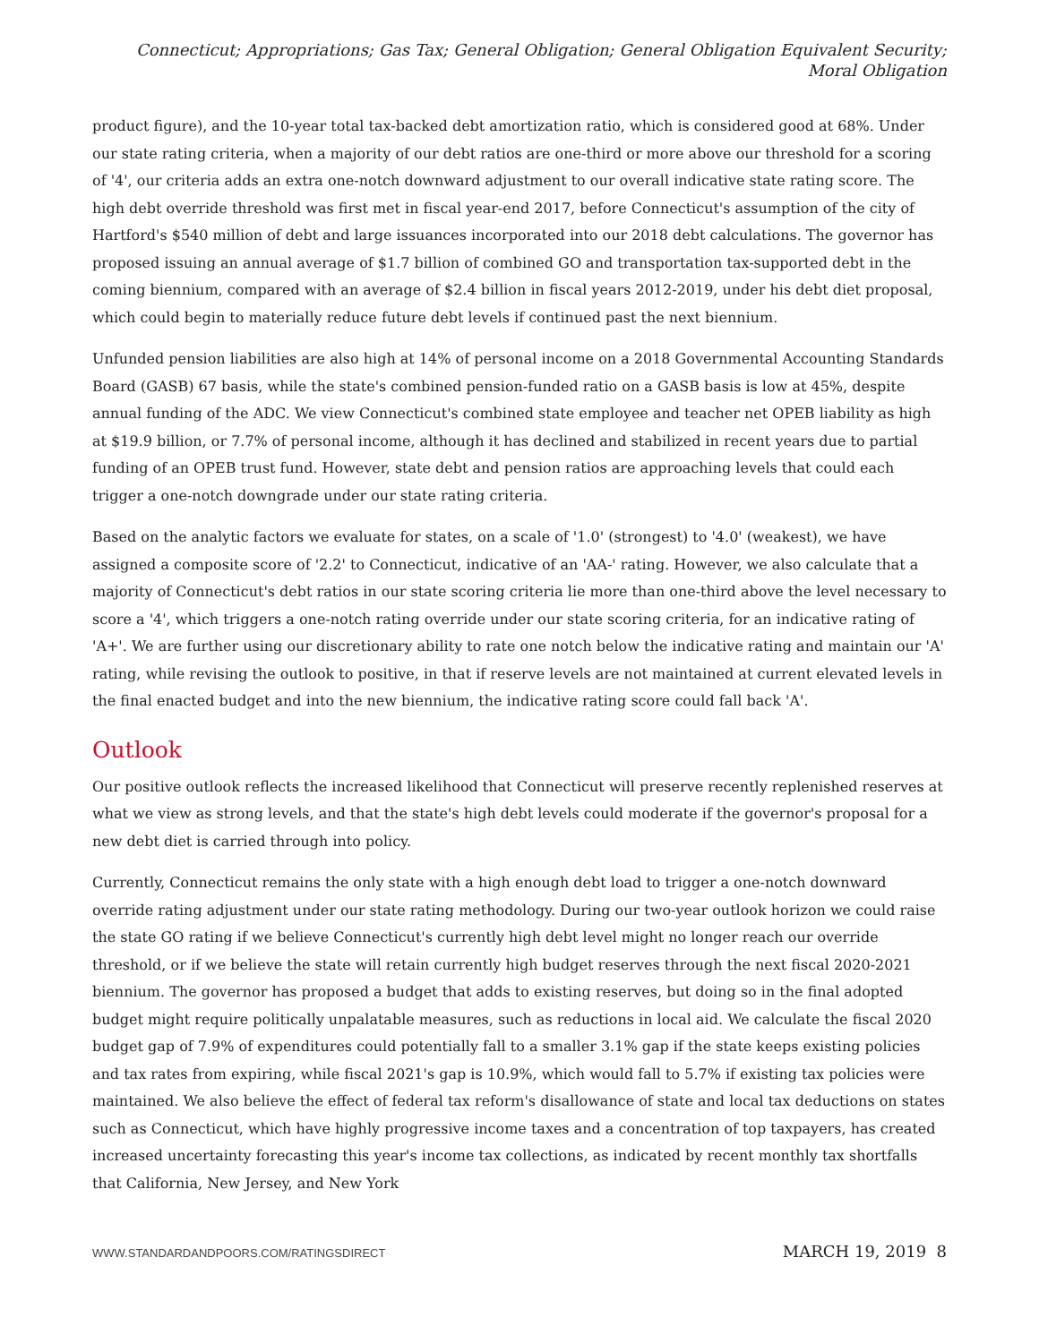Connecticut; Appropriations; Gas Tax; General Obligation; General Obligation Equivalent Security; Moral Obligation
product figure), and the 10-year total tax-backed debt amortization ratio, which is considered good at 68%. Under our state rating criteria, when a majority of our debt ratios are one-third or more above our threshold for a scoring of '4', our criteria adds an extra one-notch downward adjustment to our overall indicative state rating score. The high debt override threshold was first met in fiscal year-end 2017, before Connecticut's assumption of the city of Hartford's $540 million of debt and large issuances incorporated into our 2018 debt calculations. The governor has proposed issuing an annual average of $1.7 billion of combined GO and transportation tax-supported debt in the coming biennium, compared with an average of $2.4 billion in fiscal years 2012-2019, under his debt diet proposal, which could begin to materially reduce future debt levels if continued past the next biennium.
Unfunded pension liabilities are also high at 14% of personal income on a 2018 Governmental Accounting Standards Board (GASB) 67 basis, while the state's combined pension-funded ratio on a GASB basis is low at 45%, despite annual funding of the ADC. We view Connecticut's combined state employee and teacher net OPEB liability as high at $19.9 billion, or 7.7% of personal income, although it has declined and stabilized in recent years due to partial funding of an OPEB trust fund. However, state debt and pension ratios are approaching levels that could each trigger a one-notch downgrade under our state rating criteria.
Based on the analytic factors we evaluate for states, on a scale of '1.0' (strongest) to '4.0' (weakest), we have assigned a composite score of '2.2' to Connecticut, indicative of an 'AA-' rating. However, we also calculate that a majority of Connecticut's debt ratios in our state scoring criteria lie more than one-third above the level necessary to score a '4', which triggers a one-notch rating override under our state scoring criteria, for an indicative rating of 'A+'. We are further using our discretionary ability to rate one notch below the indicative rating and maintain our 'A' rating, while revising the outlook to positive, in that if reserve levels are not maintained at current elevated levels in the final enacted budget and into the new biennium, the indicative rating score could fall back 'A'.
Outlook
Our positive outlook reflects the increased likelihood that Connecticut will preserve recently replenished reserves at what we view as strong levels, and that the state's high debt levels could moderate if the governor's proposal for a new debt diet is carried through into policy.
Currently, Connecticut remains the only state with a high enough debt load to trigger a one-notch downward override rating adjustment under our state rating methodology. During our two-year outlook horizon we could raise the state GO rating if we believe Connecticut's currently high debt level might no longer reach our override threshold, or if we believe the state will retain currently high budget reserves through the next fiscal 2020-2021 biennium. The governor has proposed a budget that adds to existing reserves, but doing so in the final adopted budget might require politically unpalatable measures, such as reductions in local aid. We calculate the fiscal 2020 budget gap of 7.9% of expenditures could potentially fall to a smaller 3.1% gap if the state keeps existing policies and tax rates from expiring, while fiscal 2021's gap is 10.9%, which would fall to 5.7% if existing tax policies were maintained. We also believe the effect of federal tax reform's disallowance of state and local tax deductions on states such as Connecticut, which have highly progressive income taxes and a concentration of top taxpayers, has created increased uncertainty forecasting this year's income tax collections, as indicated by recent monthly tax shortfalls that California, New Jersey, and New York
WWW.STANDARDANDPOORS.COM/RATINGSDIRECT MARCH 19, 2019 8